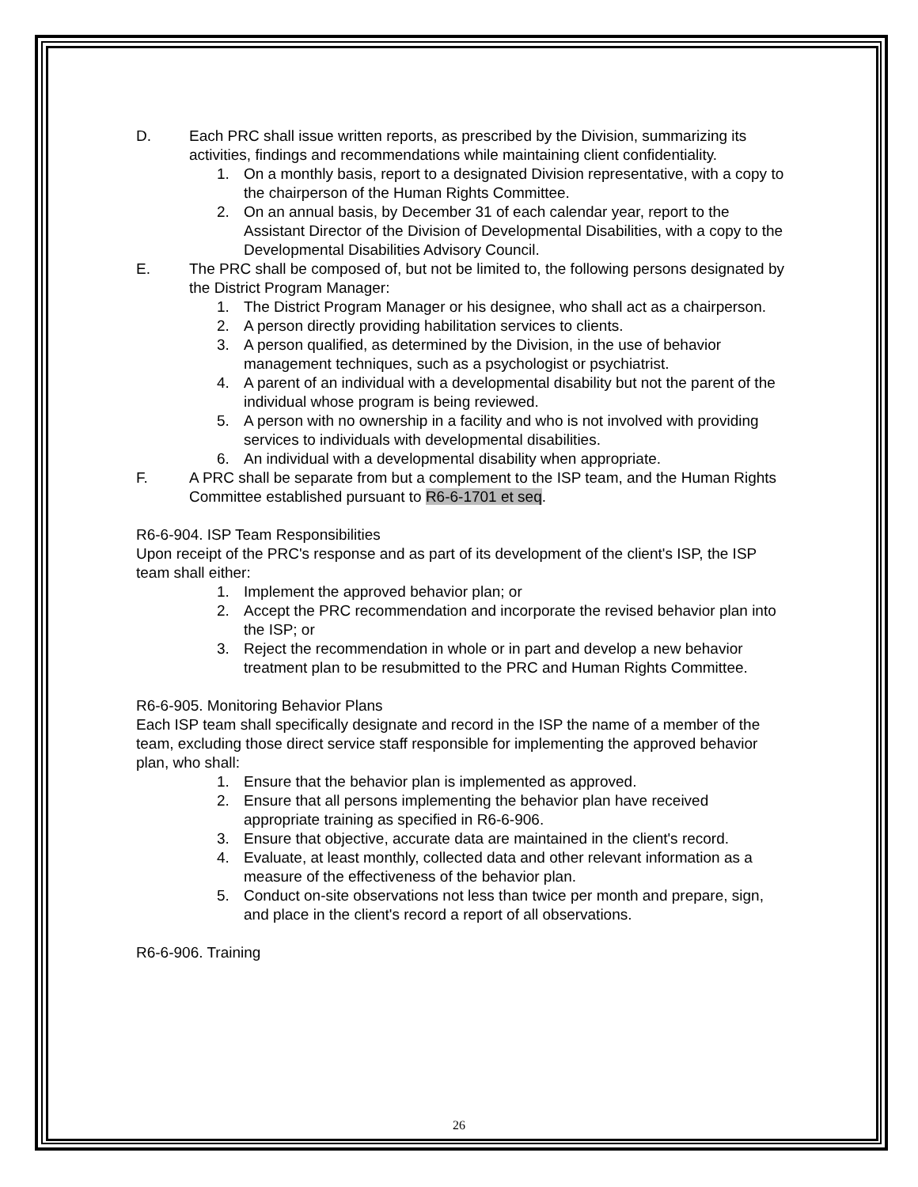D. Each PRC shall issue written reports, as prescribed by the Division, summarizing its activities, findings and recommendations while maintaining client confidentiality.
1. On a monthly basis, report to a designated Division representative, with a copy to the chairperson of the Human Rights Committee.
2. On an annual basis, by December 31 of each calendar year, report to the Assistant Director of the Division of Developmental Disabilities, with a copy to the Developmental Disabilities Advisory Council.
E. The PRC shall be composed of, but not be limited to, the following persons designated by the District Program Manager:
1. The District Program Manager or his designee, who shall act as a chairperson.
2. A person directly providing habilitation services to clients.
3. A person qualified, as determined by the Division, in the use of behavior management techniques, such as a psychologist or psychiatrist.
4. A parent of an individual with a developmental disability but not the parent of the individual whose program is being reviewed.
5. A person with no ownership in a facility and who is not involved with providing services to individuals with developmental disabilities.
6. An individual with a developmental disability when appropriate.
F. A PRC shall be separate from but a complement to the ISP team, and the Human Rights Committee established pursuant to R6-6-1701 et seq.
R6-6-904. ISP Team Responsibilities
Upon receipt of the PRC's response and as part of its development of the client's ISP, the ISP team shall either:
1. Implement the approved behavior plan; or
2. Accept the PRC recommendation and incorporate the revised behavior plan into the ISP; or
3. Reject the recommendation in whole or in part and develop a new behavior treatment plan to be resubmitted to the PRC and Human Rights Committee.
R6-6-905. Monitoring Behavior Plans
Each ISP team shall specifically designate and record in the ISP the name of a member of the team, excluding those direct service staff responsible for implementing the approved behavior plan, who shall:
1. Ensure that the behavior plan is implemented as approved.
2. Ensure that all persons implementing the behavior plan have received appropriate training as specified in R6-6-906.
3. Ensure that objective, accurate data are maintained in the client's record.
4. Evaluate, at least monthly, collected data and other relevant information as a measure of the effectiveness of the behavior plan.
5. Conduct on-site observations not less than twice per month and prepare, sign, and place in the client's record a report of all observations.
R6-6-906. Training
26